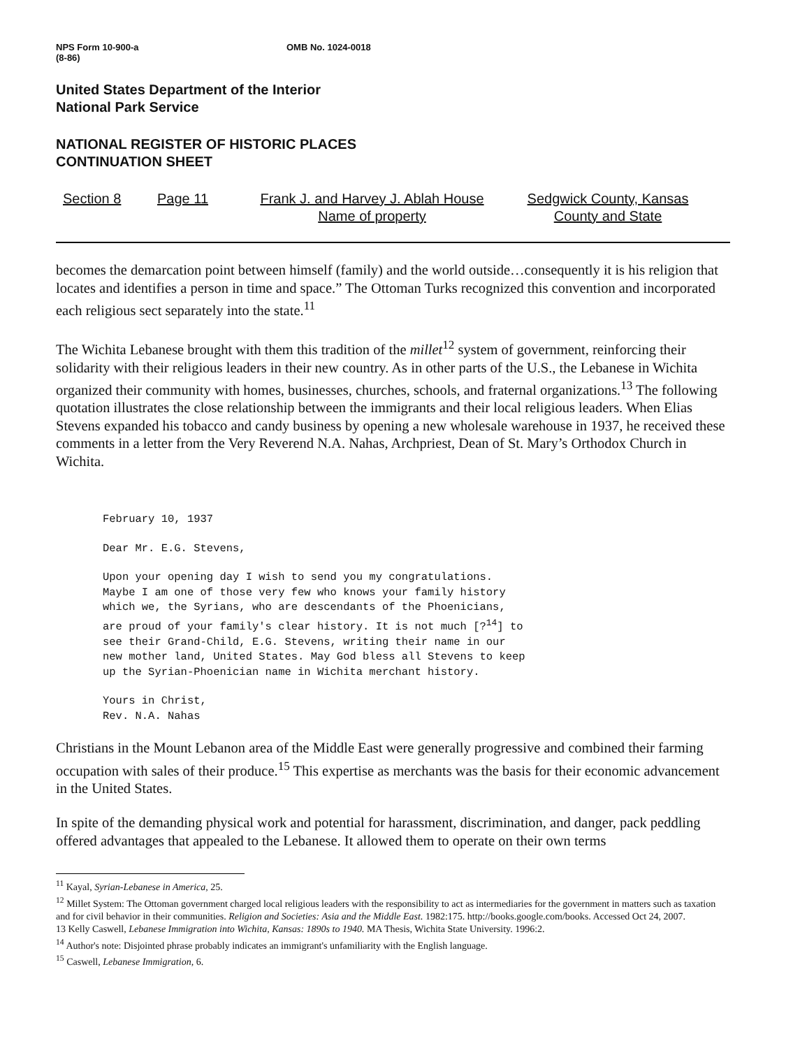NPS Form 10-900-a
(8-86)
OMB No. 1024-0018
United States Department of the Interior
National Park Service
NATIONAL REGISTER OF HISTORIC PLACES
CONTINUATION SHEET
Section 8 Page 11 Frank J. and Harvey J. Ablah House
Name of property
Sedgwick County, Kansas
County and State
becomes the demarcation point between himself (family) and the world outside…consequently it is his religion that locates and identifies a person in time and space.” The Ottoman Turks recognized this convention and incorporated each religious sect separately into the state.<sup>11</sup>
The Wichita Lebanese brought with them this tradition of the millet<sup>12</sup> system of government, reinforcing their solidarity with their religious leaders in their new country. As in other parts of the U.S., the Lebanese in Wichita organized their community with homes, businesses, churches, schools, and fraternal organizations.<sup>13</sup> The following quotation illustrates the close relationship between the immigrants and their local religious leaders. When Elias Stevens expanded his tobacco and candy business by opening a new wholesale warehouse in 1937, he received these comments in a letter from the Very Reverend N.A. Nahas, Archpriest, Dean of St. Mary’s Orthodox Church in Wichita.
February 10, 1937
Dear Mr. E.G. Stevens,
Upon your opening day I wish to send you my congratulations.
Maybe I am one of those very few who knows your family history
which we, the Syrians, who are descendants of the Phoenicians,
are proud of your family's clear history. It is not much [?<sup>14</sup>] to
see their Grand-Child, E.G. Stevens, writing their name in our
new mother land, United States. May God bless all Stevens to keep
up the Syrian-Phoenician name in Wichita merchant history.
Yours in Christ,
Rev. N.A. Nahas
Christians in the Mount Lebanon area of the Middle East were generally progressive and combined their farming occupation with sales of their produce.<sup>15</sup> This expertise as merchants was the basis for their economic advancement in the United States.
In spite of the demanding physical work and potential for harassment, discrimination, and danger, pack peddling offered advantages that appealed to the Lebanese. It allowed them to operate on their own terms
<sup>11</sup> Kayal, Syrian-Lebanese in America, 25.
<sup>12</sup> Millet System: The Ottoman government charged local religious leaders with the responsibility to act as intermediaries for the government in matters such as taxation and for civil behavior in their communities. Religion and Societies: Asia and the Middle East. 1982:175. http://books.google.com/books. Accessed Oct 24, 2007.
13 Kelly Caswell, Lebanese Immigration into Wichita, Kansas: 1890s to 1940. MA Thesis, Wichita State University. 1996:2.
<sup>14</sup> Author's note: Disjointed phrase probably indicates an immigrant's unfamiliarity with the English language.
<sup>15</sup> Caswell, Lebanese Immigration, 6.